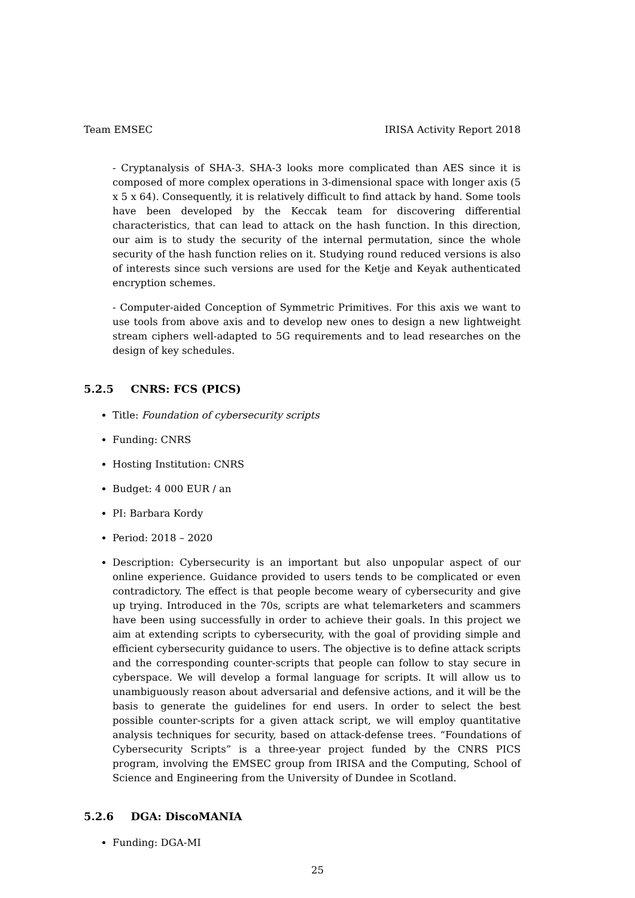Team EMSEC IRISA Activity Report 2018
- Cryptanalysis of SHA-3. SHA-3 looks more complicated than AES since it is composed of more complex operations in 3-dimensional space with longer axis (5 x 5 x 64). Consequently, it is relatively difficult to find attack by hand. Some tools have been developed by the Keccak team for discovering differential characteristics, that can lead to attack on the hash function. In this direction, our aim is to study the security of the internal permutation, since the whole security of the hash function relies on it. Studying round reduced versions is also of interests since such versions are used for the Ketje and Keyak authenticated encryption schemes.
- Computer-aided Conception of Symmetric Primitives. For this axis we want to use tools from above axis and to develop new ones to design a new lightweight stream ciphers well-adapted to 5G requirements and to lead researches on the design of key schedules.
5.2.5 CNRS: FCS (PICS)
Title: Foundation of cybersecurity scripts
Funding: CNRS
Hosting Institution: CNRS
Budget: 4 000 EUR / an
PI: Barbara Kordy
Period: 2018 – 2020
Description: Cybersecurity is an important but also unpopular aspect of our online experience. Guidance provided to users tends to be complicated or even contradictory. The effect is that people become weary of cybersecurity and give up trying. Introduced in the 70s, scripts are what telemarketers and scammers have been using successfully in order to achieve their goals. In this project we aim at extending scripts to cybersecurity, with the goal of providing simple and efficient cybersecurity guidance to users. The objective is to define attack scripts and the corresponding counter-scripts that people can follow to stay secure in cyberspace. We will develop a formal language for scripts. It will allow us to unambiguously reason about adversarial and defensive actions, and it will be the basis to generate the guidelines for end users. In order to select the best possible counter-scripts for a given attack script, we will employ quantitative analysis techniques for security, based on attack-defense trees. “Foundations of Cybersecurity Scripts” is a three-year project funded by the CNRS PICS program, involving the EMSEC group from IRISA and the Computing, School of Science and Engineering from the University of Dundee in Scotland.
5.2.6 DGA: DiscoMANIA
Funding: DGA-MI
25